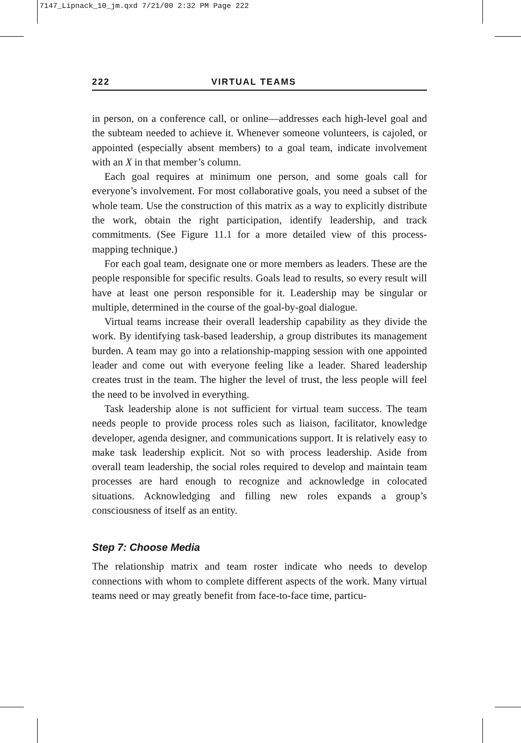7147_Lipnack_10_jm.qxd 7/21/00 2:32 PM Page 222
222 VIRTUAL TEAMS
in person, on a conference call, or online—addresses each high-level goal and the subteam needed to achieve it. Whenever someone volunteers, is cajoled, or appointed (especially absent members) to a goal team, indicate involvement with an X in that member’s column.
Each goal requires at minimum one person, and some goals call for everyone’s involvement. For most collaborative goals, you need a subset of the whole team. Use the construction of this matrix as a way to explicitly distribute the work, obtain the right participation, identify leadership, and track commitments. (See Figure 11.1 for a more detailed view of this process-mapping technique.)
For each goal team, designate one or more members as leaders. These are the people responsible for specific results. Goals lead to results, so every result will have at least one person responsible for it. Leadership may be singular or multiple, determined in the course of the goal-by-goal dialogue.
Virtual teams increase their overall leadership capability as they divide the work. By identifying task-based leadership, a group distributes its management burden. A team may go into a relationship-mapping session with one appointed leader and come out with everyone feeling like a leader. Shared leadership creates trust in the team. The higher the level of trust, the less people will feel the need to be involved in everything.
Task leadership alone is not sufficient for virtual team success. The team needs people to provide process roles such as liaison, facilitator, knowledge developer, agenda designer, and communications support. It is relatively easy to make task leadership explicit. Not so with process leadership. Aside from overall team leadership, the social roles required to develop and maintain team processes are hard enough to recognize and acknowledge in colocated situations. Acknowledging and filling new roles expands a group’s consciousness of itself as an entity.
Step 7: Choose Media
The relationship matrix and team roster indicate who needs to develop connections with whom to complete different aspects of the work. Many virtual teams need or may greatly benefit from face-to-face time, particu-